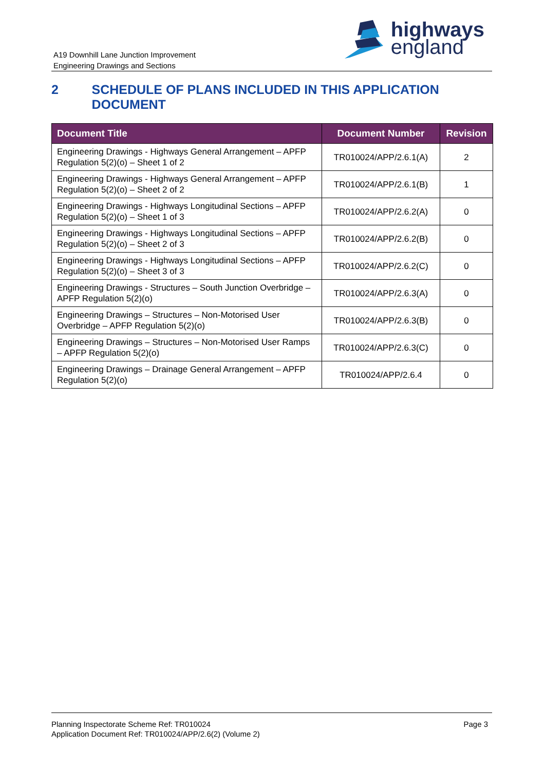A19 Downhill Lane Junction Improvement
Engineering Drawings and Sections
highways
england
2 SCHEDULE OF PLANS INCLUDED IN THIS APPLICATION DOCUMENT
| Document Title | Document Number | Revision |
| --- | --- | --- |
| Engineering Drawings - Highways General Arrangement – APFP Regulation 5(2)(o) – Sheet 1 of 2 | TR010024/APP/2.6.1(A) | 2 |
| Engineering Drawings - Highways General Arrangement – APFP Regulation 5(2)(o) – Sheet 2 of 2 | TR010024/APP/2.6.1(B) | 1 |
| Engineering Drawings - Highways Longitudinal Sections – APFP Regulation 5(2)(o) – Sheet 1 of 3 | TR010024/APP/2.6.2(A) | 0 |
| Engineering Drawings - Highways Longitudinal Sections – APFP Regulation 5(2)(o) – Sheet 2 of 3 | TR010024/APP/2.6.2(B) | 0 |
| Engineering Drawings - Highways Longitudinal Sections – APFP Regulation 5(2)(o) – Sheet 3 of 3 | TR010024/APP/2.6.2(C) | 0 |
| Engineering Drawings - Structures – South Junction Overbridge – APFP Regulation 5(2)(o) | TR010024/APP/2.6.3(A) | 0 |
| Engineering Drawings – Structures – Non-Motorised User Overbridge – APFP Regulation 5(2)(o) | TR010024/APP/2.6.3(B) | 0 |
| Engineering Drawings – Structures – Non-Motorised User Ramps – APFP Regulation 5(2)(o) | TR010024/APP/2.6.3(C) | 0 |
| Engineering Drawings – Drainage General Arrangement – APFP Regulation 5(2)(o) | TR010024/APP/2.6.4 | 0 |
Planning Inspectorate Scheme Ref: TR010024
Application Document Ref: TR010024/APP/2.6(2) (Volume 2)
Page 3